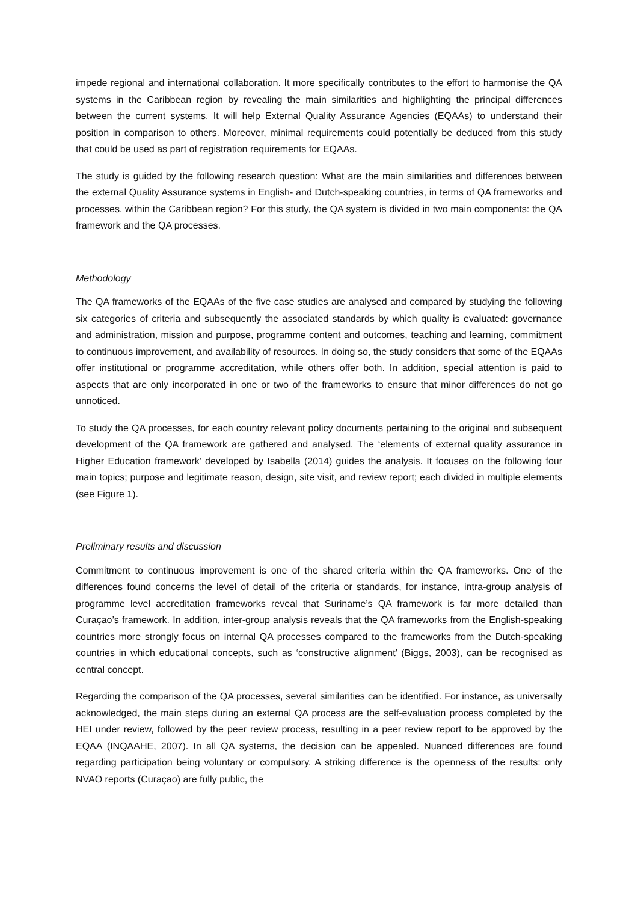impede regional and international collaboration. It more specifically contributes to the effort to harmonise the QA systems in the Caribbean region by revealing the main similarities and highlighting the principal differences between the current systems. It will help External Quality Assurance Agencies (EQAAs) to understand their position in comparison to others. Moreover, minimal requirements could potentially be deduced from this study that could be used as part of registration requirements for EQAAs.
The study is guided by the following research question: What are the main similarities and differences between the external Quality Assurance systems in English- and Dutch-speaking countries, in terms of QA frameworks and processes, within the Caribbean region? For this study, the QA system is divided in two main components: the QA framework and the QA processes.
Methodology
The QA frameworks of the EQAAs of the five case studies are analysed and compared by studying the following six categories of criteria and subsequently the associated standards by which quality is evaluated: governance and administration, mission and purpose, programme content and outcomes, teaching and learning, commitment to continuous improvement, and availability of resources. In doing so, the study considers that some of the EQAAs offer institutional or programme accreditation, while others offer both. In addition, special attention is paid to aspects that are only incorporated in one or two of the frameworks to ensure that minor differences do not go unnoticed.
To study the QA processes, for each country relevant policy documents pertaining to the original and subsequent development of the QA framework are gathered and analysed. The ‘elements of external quality assurance in Higher Education framework’ developed by Isabella (2014) guides the analysis. It focuses on the following four main topics; purpose and legitimate reason, design, site visit, and review report; each divided in multiple elements (see Figure 1).
Preliminary results and discussion
Commitment to continuous improvement is one of the shared criteria within the QA frameworks. One of the differences found concerns the level of detail of the criteria or standards, for instance, intra-group analysis of programme level accreditation frameworks reveal that Suriname’s QA framework is far more detailed than Curaçao’s framework. In addition, inter-group analysis reveals that the QA frameworks from the English-speaking countries more strongly focus on internal QA processes compared to the frameworks from the Dutch-speaking countries in which educational concepts, such as ‘constructive alignment’ (Biggs, 2003), can be recognised as central concept.
Regarding the comparison of the QA processes, several similarities can be identified. For instance, as universally acknowledged, the main steps during an external QA process are the self-evaluation process completed by the HEI under review, followed by the peer review process, resulting in a peer review report to be approved by the EQAA (INQAAHE, 2007). In all QA systems, the decision can be appealed. Nuanced differences are found regarding participation being voluntary or compulsory. A striking difference is the openness of the results: only NVAO reports (Curaçao) are fully public, the